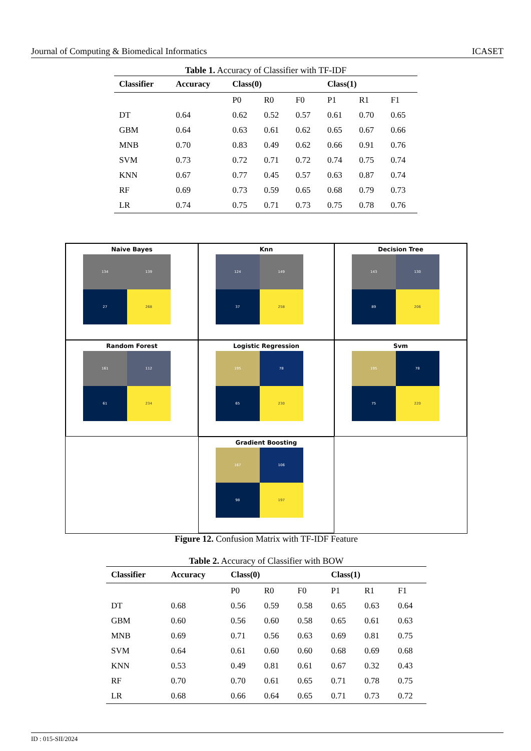Journal of Computing & Biomedical Informatics ICASET
Table 1. Accuracy of Classifier with TF-IDF
| Classifier | Accuracy | Class(0) | | | Class(1) | | |
| --- | --- | --- | --- | --- | --- | --- | --- |
| | | P0 | R0 | F0 | P1 | R1 | F1 |
| DT | 0.64 | 0.62 | 0.52 | 0.57 | 0.61 | 0.70 | 0.65 |
| GBM | 0.64 | 0.63 | 0.61 | 0.62 | 0.65 | 0.67 | 0.66 |
| MNB | 0.70 | 0.83 | 0.49 | 0.62 | 0.66 | 0.91 | 0.76 |
| SVM | 0.73 | 0.72 | 0.71 | 0.72 | 0.74 | 0.75 | 0.74 |
| KNN | 0.67 | 0.77 | 0.45 | 0.57 | 0.63 | 0.87 | 0.74 |
| RF | 0.69 | 0.73 | 0.59 | 0.65 | 0.68 | 0.79 | 0.73 |
| LR | 0.74 | 0.75 | 0.71 | 0.73 | 0.75 | 0.78 | 0.76 |
Naive Bayes
134
139
27
268
Knn
124
149
37
258
Decision Tree
143
130
89
206
Random Forest
161
112
61
234
Logistic Regression
195
78
65
230
Svm
195
78
75
220
Gradient Boosting
167
106
98
197
Figure 12. Confusion Matrix with TF-IDF Feature
Table 2. Accuracy of Classifier with BOW
| Classifier | Accuracy | Class(0) | | | Class(1) | | |
| --- | --- | --- | --- | --- | --- | --- | --- |
| | | P0 | R0 | F0 | P1 | R1 | F1 |
| DT | 0.68 | 0.56 | 0.59 | 0.58 | 0.65 | 0.63 | 0.64 |
| GBM | 0.60 | 0.56 | 0.60 | 0.58 | 0.65 | 0.61 | 0.63 |
| MNB | 0.69 | 0.71 | 0.56 | 0.63 | 0.69 | 0.81 | 0.75 |
| SVM | 0.64 | 0.61 | 0.60 | 0.60 | 0.68 | 0.69 | 0.68 |
| KNN | 0.53 | 0.49 | 0.81 | 0.61 | 0.67 | 0.32 | 0.43 |
| RF | 0.70 | 0.70 | 0.61 | 0.65 | 0.71 | 0.78 | 0.75 |
| LR | 0.68 | 0.66 | 0.64 | 0.65 | 0.71 | 0.73 | 0.72 |
ID : 015-SII/2024